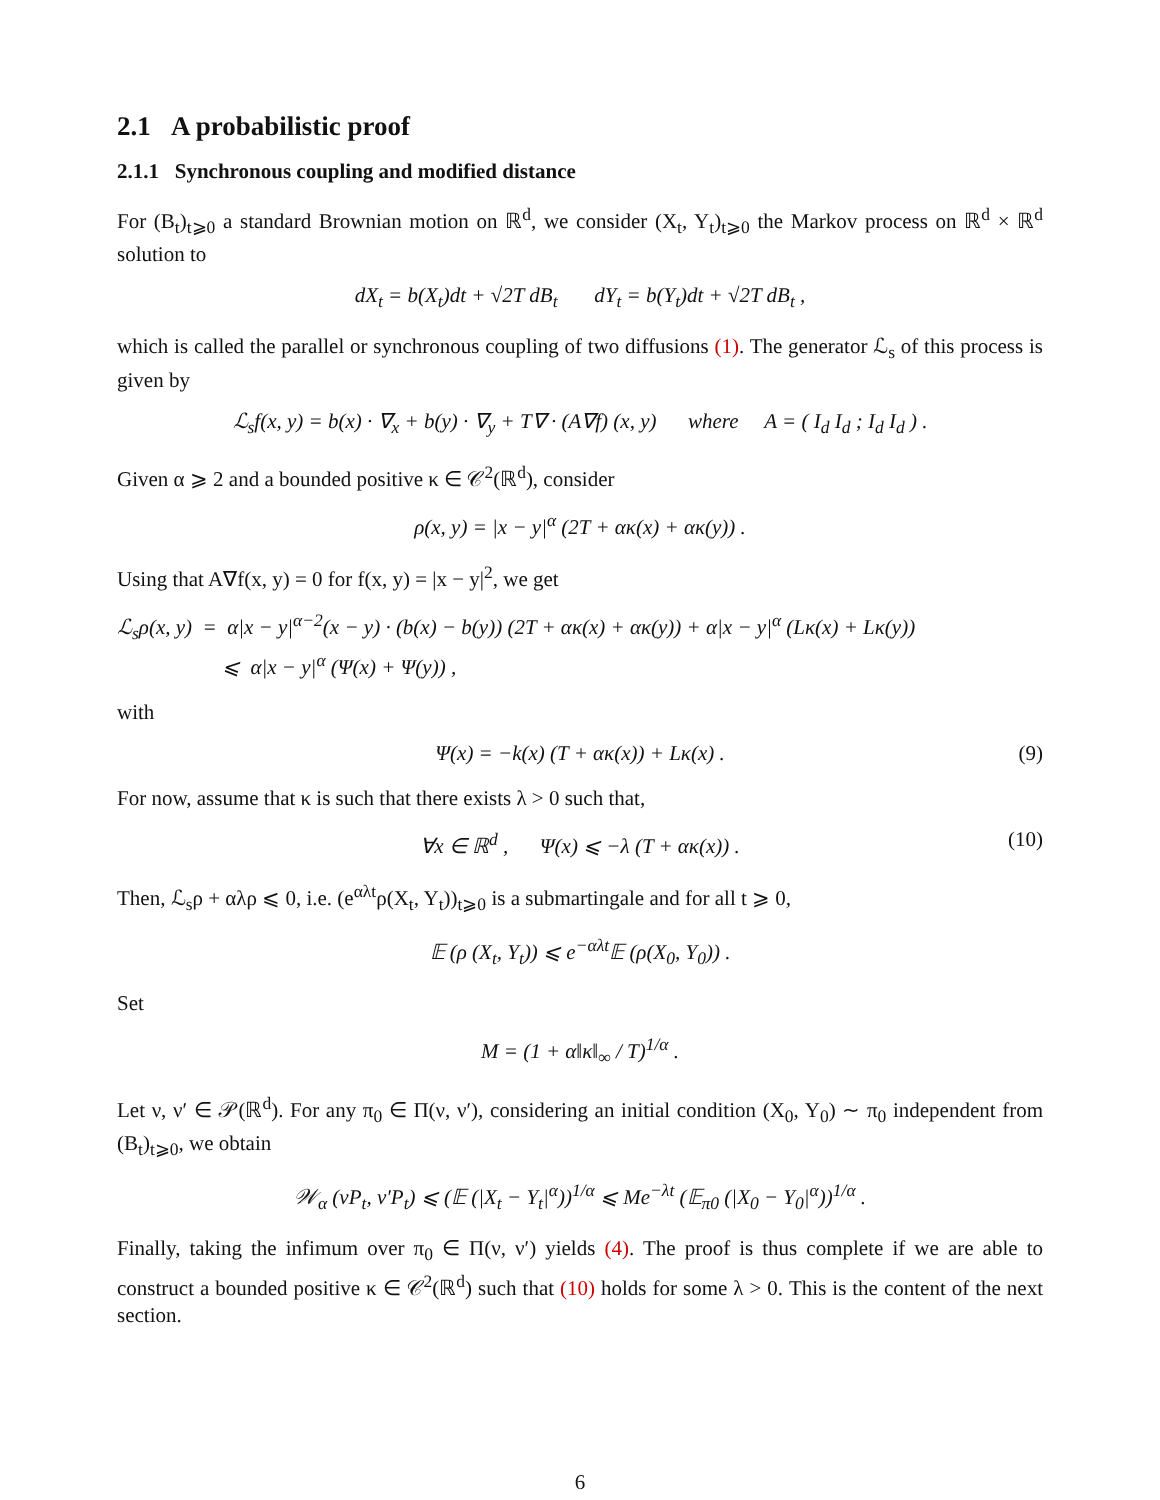2.1 A probabilistic proof
2.1.1 Synchronous coupling and modified distance
For (B<sub>t</sub>)<sub>t⩾0</sub> a standard Brownian motion on ℝ<sup>d</sup>, we consider (X<sub>t</sub>, Y<sub>t</sub>)<sub>t⩾0</sub> the Markov process on ℝ<sup>d</sup> × ℝ<sup>d</sup> solution to
dX<sub>t</sub> = b(X<sub>t</sub>)dt + √2T dB<sub>t</sub> dY<sub>t</sub> = b(Y<sub>t</sub>)dt + √2T dB<sub>t</sub> ,
which is called the parallel or synchronous coupling of two diffusions (1). The generator ℒ<sub>s</sub> of this process is given by
ℒ<sub>s</sub>f(x, y) = b(x) · ∇<sub>x</sub> + b(y) · ∇<sub>y</sub> + T∇ · (A∇f) (x, y) where A = ( I<sub>d</sub> I<sub>d</sub> ; I<sub>d</sub> I<sub>d</sub> ) .
Given α ⩾ 2 and a bounded positive κ ∈ 𝒞<sup>2</sup>(ℝ<sup>d</sup>), consider
ρ(x, y) = |x − y|<sup>α</sup> (2T + ακ(x) + ακ(y)) .
Using that A∇f(x, y) = 0 for f(x, y) = |x − y|<sup>2</sup>, we get
ℒ<sub>s</sub>ρ(x, y) = α|x − y|<sup>α−2</sup>(x − y) · (b(x) − b(y)) (2T + ακ(x) + ακ(y)) + α|x − y|<sup>α</sup> (Lκ(x) + Lκ(y))
⩽ α|x − y|<sup>α</sup> (Ψ(x) + Ψ(y)) ,
with
Ψ(x) = −k(x) (T + ακ(x)) + Lκ(x) . (9)
For now, assume that κ is such that there exists λ > 0 such that,
∀x ∈ ℝ<sup>d</sup> , Ψ(x) ⩽ −λ (T + ακ(x)) . (10)
Then, ℒ<sub>s</sub>ρ + αλρ ⩽ 0, i.e. (e<sup>αλt</sup>ρ(X<sub>t</sub>, Y<sub>t</sub>))<sub>t⩾0</sub> is a submartingale and for all t ⩾ 0,
𝔼 (ρ (X<sub>t</sub>, Y<sub>t</sub>)) ⩽ e<sup>−αλt</sup>𝔼 (ρ(X<sub>0</sub>, Y<sub>0</sub>)) .
Set
M = (1 + α‖κ‖<sub>∞</sub> / T)<sup>1/α</sup> .
Let ν, ν′ ∈ 𝒫(ℝ<sup>d</sup>). For any π<sub>0</sub> ∈ Π(ν, ν′), considering an initial condition (X<sub>0</sub>, Y<sub>0</sub>) ∼ π<sub>0</sub> independent from (B<sub>t</sub>)<sub>t⩾0</sub>, we obtain
𝒲<sub>α</sub> (νP<sub>t</sub>, ν′P<sub>t</sub>) ⩽ (𝔼 (|X<sub>t</sub> − Y<sub>t</sub>|<sup>α</sup>))<sup>1/α</sup> ⩽ Me<sup>−λt</sup> (𝔼<sub>π0</sub> (|X<sub>0</sub> − Y<sub>0</sub>|<sup>α</sup>))<sup>1/α</sup> .
Finally, taking the infimum over π<sub>0</sub> ∈ Π(ν, ν′) yields (4). The proof is thus complete if we are able to construct a bounded positive κ ∈ 𝒞<sup>2</sup>(ℝ<sup>d</sup>) such that (10) holds for some λ > 0. This is the content of the next section.
6